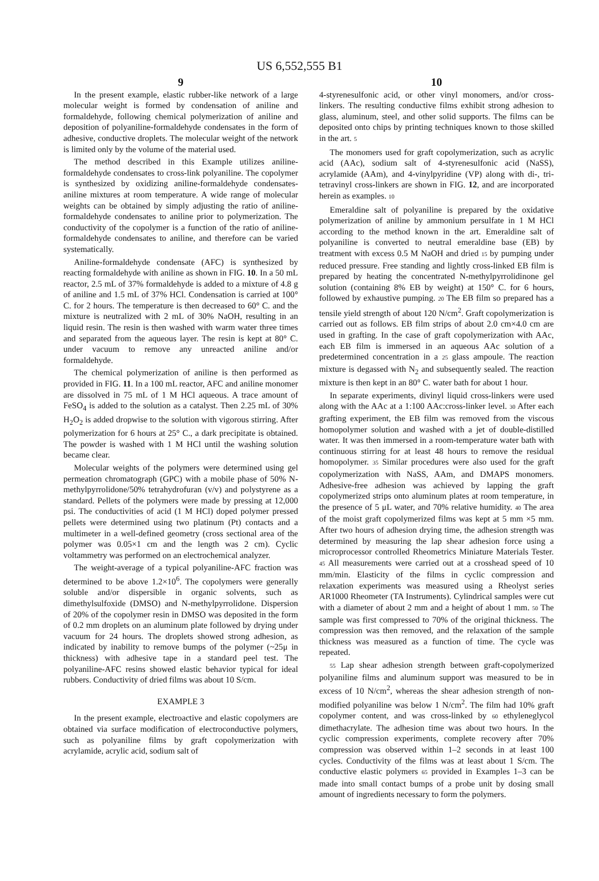US 6,552,555 B1
9
In the present example, elastic rubber-like network of a large molecular weight is formed by condensation of aniline and formaldehyde, following chemical polymerization of aniline and deposition of polyaniline-formaldehyde condensates in the form of adhesive, conductive droplets. The molecular weight of the network is limited only by the volume of the material used.
The method described in this Example utilizes aniline-formaldehyde condensates to cross-link polyaniline. The copolymer is synthesized by oxidizing aniline-formaldehyde condensates-aniline mixtures at room temperature. A wide range of molecular weights can be obtained by simply adjusting the ratio of aniline-formaldehyde condensates to aniline prior to polymerization. The conductivity of the copolymer is a function of the ratio of aniline-formaldehyde condensates to aniline, and therefore can be varied systematically.
Aniline-formaldehyde condensate (AFC) is synthesized by reacting formaldehyde with aniline as shown in FIG. 10. In a 50 mL reactor, 2.5 mL of 37% formaldehyde is added to a mixture of 4.8 g of aniline and 1.5 mL of 37% HCl. Condensation is carried at 100° C. for 2 hours. The temperature is then decreased to 60° C. and the mixture is neutralized with 2 mL of 30% NaOH, resulting in an liquid resin. The resin is then washed with warm water three times and separated from the aqueous layer. The resin is kept at 80° C. under vacuum to remove any unreacted aniline and/or formaldehyde.
The chemical polymerization of aniline is then performed as provided in FIG. 11. In a 100 mL reactor, AFC and aniline monomer are dissolved in 75 mL of 1 M HCl aqueous. A trace amount of FeSO<sub>4</sub> is added to the solution as a catalyst. Then 2.25 mL of 30% H<sub>2</sub>O<sub>2</sub> is added dropwise to the solution with vigorous stirring. After polymerization for 6 hours at 25° C., a dark precipitate is obtained. The powder is washed with 1 M HCl until the washing solution became clear.
Molecular weights of the polymers were determined using gel permeation chromatograph (GPC) with a mobile phase of 50% N-methylpyrrolidone/50% tetrahydrofuran (v/v) and polystyrene as a standard. Pellets of the polymers were made by pressing at 12,000 psi. The conductivities of acid (1 M HCl) doped polymer pressed pellets were determined using two platinum (Pt) contacts and a multimeter in a well-defined geometry (cross sectional area of the polymer was 0.05×1 cm and the length was 2 cm). Cyclic voltammetry was performed on an electrochemical analyzer.
The weight-average of a typical polyaniline-AFC fraction was determined to be above 1.2×10<sup>6</sup>. The copolymers were generally soluble and/or dispersible in organic solvents, such as dimethylsulfoxide (DMSO) and N-methylpyrrolidone. Dispersion of 20% of the copolymer resin in DMSO was deposited in the form of 0.2 mm droplets on an aluminum plate followed by drying under vacuum for 24 hours. The droplets showed strong adhesion, as indicated by inability to remove bumps of the polymer (~25μ in thickness) with adhesive tape in a standard peel test. The polyaniline-AFC resins showed elastic behavior typical for ideal rubbers. Conductivity of dried films was about 10 S/cm.
EXAMPLE 3
In the present example, electroactive and elastic copolymers are obtained via surface modification of electroconductive polymers, such as polyaniline films by graft copolymerization with acrylamide, acrylic acid, sodium salt of
10
4-styrenesulfonic acid, or other vinyl monomers, and/or cross-linkers. The resulting conductive films exhibit strong adhesion to glass, aluminum, steel, and other solid supports. The films can be deposited onto chips by printing techniques known to those skilled in the art. 5
The monomers used for graft copolymerization, such as acrylic acid (AAc), sodium salt of 4-styrenesulfonic acid (NaSS), acrylamide (AAm), and 4-vinylpyridine (VP) along with di-, tri-tetravinyl cross-linkers are shown in FIG. 12, and are incorporated herein as examples. 10
Emeraldine salt of polyaniline is prepared by the oxidative polymerization of aniline by ammonium persulfate in 1 M HCl according to the method known in the art. Emeraldine salt of polyaniline is converted to neutral emeraldine base (EB) by treatment with excess 0.5 M NaOH and dried 15 by pumping under reduced pressure. Free standing and lightly cross-linked EB film is prepared by heating the concentrated N-methylpyrrolidinone gel solution (containing 8% EB by weight) at 150° C. for 6 hours, followed by exhaustive pumping. 20 The EB film so prepared has a tensile yield strength of about 120 N/cm<sup>2</sup>. Graft copolymerization is carried out as follows. EB film strips of about 2.0 cm×4.0 cm are used in grafting. In the case of graft copolymerization with AAc, each EB film is immersed in an aqueous AAc solution of a predetermined concentration in a 25 glass ampoule. The reaction mixture is degassed with N<sub>2</sub> and subsequently sealed. The reaction mixture is then kept in an 80° C. water bath for about 1 hour.
In separate experiments, divinyl liquid cross-linkers were used along with the AAc at a 1:100 AAc:cross-linker level. 30 After each grafting experiment, the EB film was removed from the viscous homopolymer solution and washed with a jet of double-distilled water. It was then immersed in a room-temperature water bath with continuous stirring for at least 48 hours to remove the residual homopolymer. 35 Similar procedures were also used for the graft copolymerization with NaSS, AAm, and DMAPS monomers. Adhesive-free adhesion was achieved by lapping the graft copolymerized strips onto aluminum plates at room temperature, in the presence of 5 μL water, and 70% relative humidity. 40 The area of the moist graft copolymerized films was kept at 5 mm ×5 mm. After two hours of adhesion drying time, the adhesion strength was determined by measuring the lap shear adhesion force using a microprocessor controlled Rheometrics Miniature Materials Tester. 45 All measurements were carried out at a crosshead speed of 10 mm/min. Elasticity of the films in cyclic compression and relaxation experiments was measured using a Rheolyst series AR1000 Rheometer (TA Instruments). Cylindrical samples were cut with a diameter of about 2 mm and a height of about 1 mm. 50 The sample was first compressed to 70% of the original thickness. The compression was then removed, and the relaxation of the sample thickness was measured as a function of time. The cycle was repeated.
55 Lap shear adhesion strength between graft-copolymerized polyaniline films and aluminum support was measured to be in excess of 10 N/cm<sup>2</sup>, whereas the shear adhesion strength of non-modified polyaniline was below 1 N/cm<sup>2</sup>. The film had 10% graft copolymer content, and was cross-linked by 60 ethyleneglycol dimethacrylate. The adhesion time was about two hours. In the cyclic compression experiments, complete recovery after 70% compression was observed within 1–2 seconds in at least 100 cycles. Conductivity of the films was at least about 1 S/cm. The conductive elastic polymers 65 provided in Examples 1–3 can be made into small contact bumps of a probe unit by dosing small amount of ingredients necessary to form the polymers.